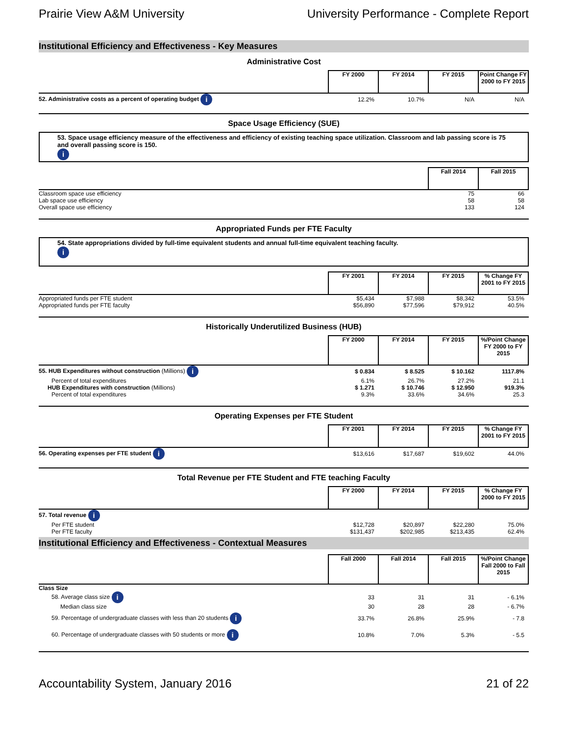Prairie View A&M University University Performance - Complete Report
Institutional Efficiency and Effectiveness - Key Measures
Administrative Cost
| | FY 2000 | FY 2014 | FY 2015 | Point Change FY 2000 to FY 2015 |
| --- | --- | --- | --- | --- |
| 52. Administrative costs as a percent of operating budget i | 12.2% | 10.7% | N/A | N/A |
Space Usage Efficiency (SUE)
53. Space usage efficiency measure of the effectiveness and efficiency of existing teaching space utilization. Classroom and lab passing score is 75 and overall passing score is 150.
i
| | Fall 2014 | Fall 2015 |
| --- | --- | --- |
| Classroom space use efficiency | 75 | 66 |
| Lab space use efficiency | 58 | 58 |
| Overall space use efficiency | 133 | 124 |
Appropriated Funds per FTE Faculty
54. State appropriations divided by full-time equivalent students and annual full-time equivalent teaching faculty.
i
| | FY 2001 | FY 2014 | FY 2015 | % Change FY 2001 to FY 2015 |
| --- | --- | --- | --- | --- |
| Appropriated funds per FTE student | $5,434 | $7,988 | $8,342 | 53.5% |
| Appropriated funds per FTE faculty | $56,890 | $77,596 | $79,912 | 40.5% |
Historically Underutilized Business (HUB)
| | FY 2000 | FY 2014 | FY 2015 | %/Point Change FY 2000 to FY 2015 |
| --- | --- | --- | --- | --- |
| 55. HUB Expenditures without construction (Millions) i | $ 0.834 | $ 8.525 | $ 10.162 | 1117.8% |
| Percent of total expenditures | 6.1% | 26.7% | 27.2% | 21.1 |
| HUB Expenditures with construction (Millions) | $ 1.271 | $ 10.746 | $ 12.950 | 919.3% |
| Percent of total expenditures | 9.3% | 33.6% | 34.6% | 25.3 |
Operating Expenses per FTE Student
| | FY 2001 | FY 2014 | FY 2015 | % Change FY 2001 to FY 2015 |
| --- | --- | --- | --- | --- |
| 56. Operating expenses per FTE student i | $13,616 | $17,687 | $19,602 | 44.0% |
Total Revenue per FTE Student and FTE teaching Faculty
| | FY 2000 | FY 2014 | FY 2015 | % Change FY 2000 to FY 2015 |
| --- | --- | --- | --- | --- |
| 57. Total revenue i | | | | |
| Per FTE student | $12,728 | $20,897 | $22,280 | 75.0% |
| Per FTE faculty | $131,437 | $202,985 | $213,435 | 62.4% |
Institutional Efficiency and Effectiveness - Contextual Measures
| | Fall 2000 | Fall 2014 | Fall 2015 | %/Point Change Fall 2000 to Fall 2015 |
| --- | --- | --- | --- | --- |
| Class Size | | | | |
| 58. Average class size i | 33 | 31 | 31 | - 6.1% |
| Median class size | 30 | 28 | 28 | - 6.7% |
| 59. Percentage of undergraduate classes with less than 20 students i | 33.7% | 26.8% | 25.9% | - 7.8 |
| 60. Percentage of undergraduate classes with 50 students or more i | 10.8% | 7.0% | 5.3% | - 5.5 |
Accountability System, January 2016 21 of 22